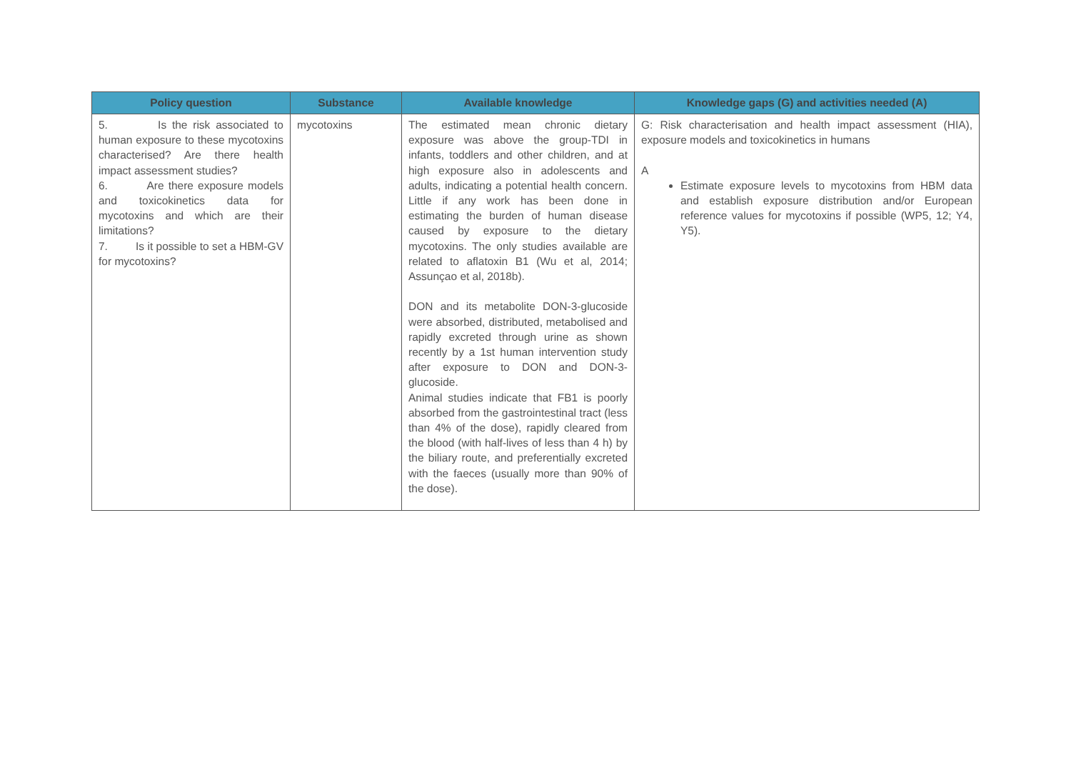| Policy question | Substance | Available knowledge | Knowledge gaps (G) and activities needed (A) |
| --- | --- | --- | --- |
| 5. Is the risk associated to human exposure to these mycotoxins characterised? Are there health impact assessment studies? 6. Are there exposure models and toxicokinetics data for mycotoxins and which are their limitations? 7. Is it possible to set a HBM-GV for mycotoxins? | mycotoxins | The estimated mean chronic dietary exposure was above the group-TDI in infants, toddlers and other children, and at high exposure also in adolescents and adults, indicating a potential health concern. Little if any work has been done in estimating the burden of human disease caused by exposure to the dietary mycotoxins. The only studies available are related to aflatoxin B1 (Wu et al, 2014; Assunçao et al, 2018b). DON and its metabolite DON-3-glucoside were absorbed, distributed, metabolised and rapidly excreted through urine as shown recently by a 1st human intervention study after exposure to DON and DON-3-glucoside. Animal studies indicate that FB1 is poorly absorbed from the gastrointestinal tract (less than 4% of the dose), rapidly cleared from the blood (with half-lives of less than 4 h) by the biliary route, and preferentially excreted with the faeces (usually more than 90% of the dose). | G: Risk characterisation and health impact assessment (HIA), exposure models and toxicokinetics in humans A Estimate exposure levels to mycotoxins from HBM data and establish exposure distribution and/or European reference values for mycotoxins if possible (WP5, 12; Y4, Y5). |